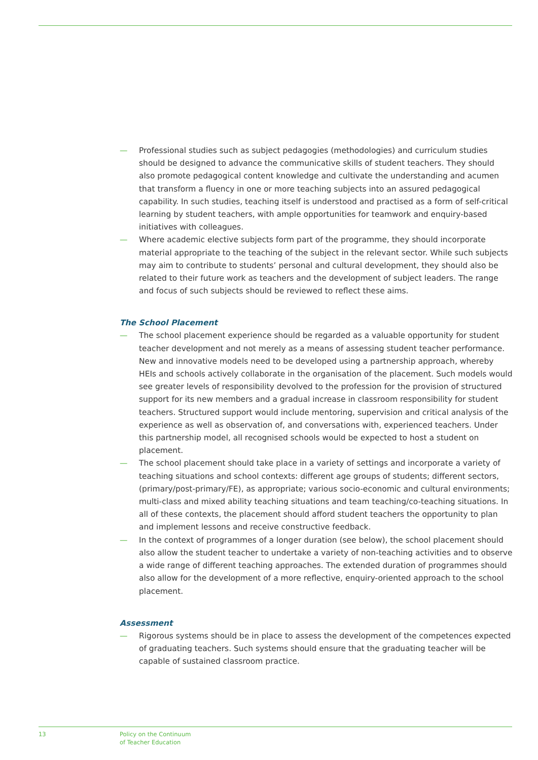— Professional studies such as subject pedagogies (methodologies) and curriculum studies should be designed to advance the communicative skills of student teachers. They should also promote pedagogical content knowledge and cultivate the understanding and acumen that transform a fluency in one or more teaching subjects into an assured pedagogical capability. In such studies, teaching itself is understood and practised as a form of self-critical learning by student teachers, with ample opportunities for teamwork and enquiry-based initiatives with colleagues.
— Where academic elective subjects form part of the programme, they should incorporate material appropriate to the teaching of the subject in the relevant sector. While such subjects may aim to contribute to students’ personal and cultural development, they should also be related to their future work as teachers and the development of subject leaders. The range and focus of such subjects should be reviewed to reflect these aims.
The School Placement
— The school placement experience should be regarded as a valuable opportunity for student teacher development and not merely as a means of assessing student teacher performance. New and innovative models need to be developed using a partnership approach, whereby HEIs and schools actively collaborate in the organisation of the placement. Such models would see greater levels of responsibility devolved to the profession for the provision of structured support for its new members and a gradual increase in classroom responsibility for student teachers. Structured support would include mentoring, supervision and critical analysis of the experience as well as observation of, and conversations with, experienced teachers. Under this partnership model, all recognised schools would be expected to host a student on placement.
— The school placement should take place in a variety of settings and incorporate a variety of teaching situations and school contexts: different age groups of students; different sectors, (primary/post-primary/FE), as appropriate; various socio-economic and cultural environments; multi-class and mixed ability teaching situations and team teaching/co-teaching situations. In all of these contexts, the placement should afford student teachers the opportunity to plan and implement lessons and receive constructive feedback.
— In the context of programmes of a longer duration (see below), the school placement should also allow the student teacher to undertake a variety of non-teaching activities and to observe a wide range of different teaching approaches. The extended duration of programmes should also allow for the development of a more reflective, enquiry-oriented approach to the school placement.
Assessment
— Rigorous systems should be in place to assess the development of the competences expected of graduating teachers. Such systems should ensure that the graduating teacher will be capable of sustained classroom practice.
13
Policy on the Continuum
of Teacher Education